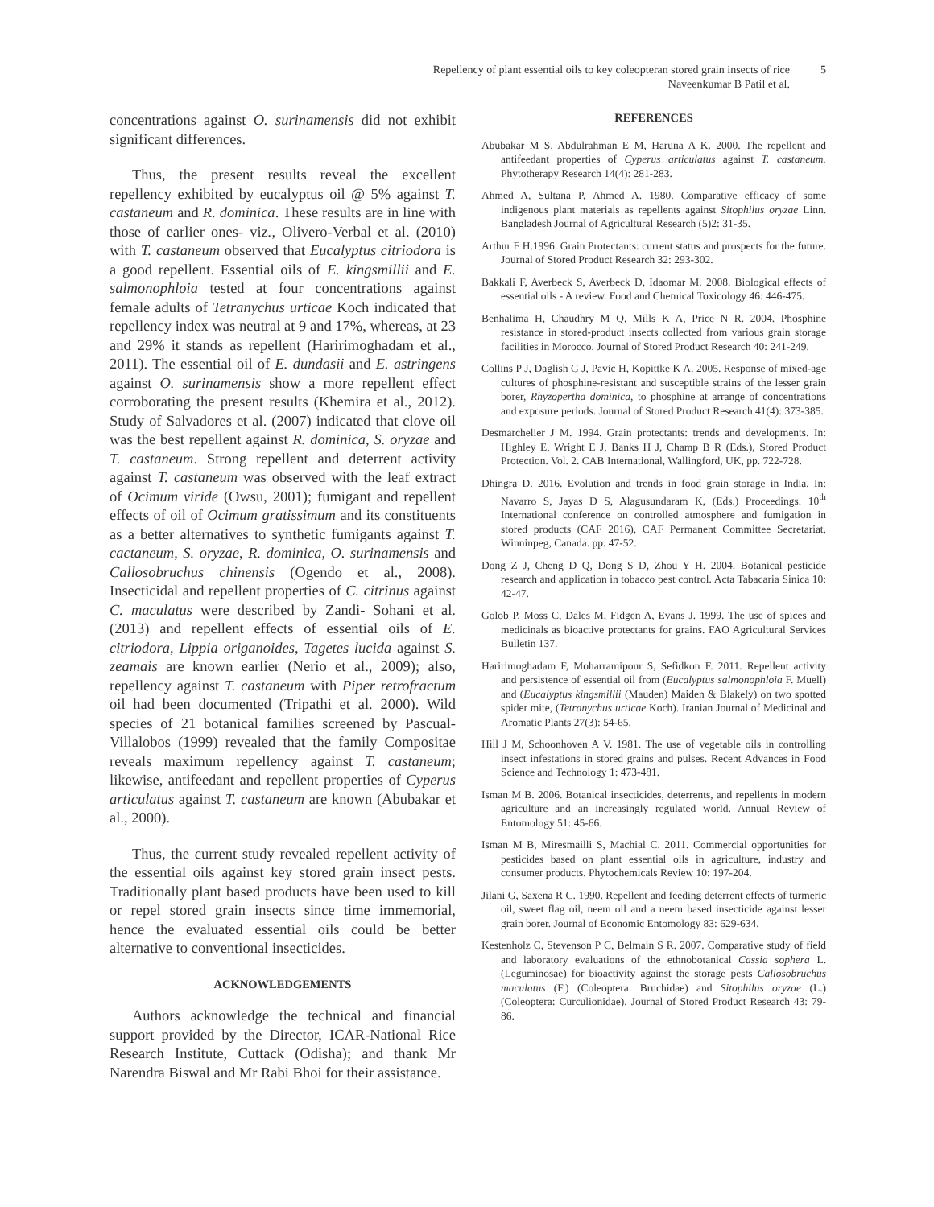Repellency of plant essential oils to key coleopteran stored grain insects of rice
Naveenkumar B Patil et al.
5
concentrations against O. surinamensis did not exhibit significant differences.
Thus, the present results reveal the excellent repellency exhibited by eucalyptus oil @ 5% against T. castaneum and R. dominica. These results are in line with those of earlier ones- viz., Olivero-Verbal et al. (2010) with T. castaneum observed that Eucalyptus citriodora is a good repellent. Essential oils of E. kingsmillii and E. salmonophloia tested at four concentrations against female adults of Tetranychus urticae Koch indicated that repellency index was neutral at 9 and 17%, whereas, at 23 and 29% it stands as repellent (Haririmoghadam et al., 2011). The essential oil of E. dundasii and E. astringens against O. surinamensis show a more repellent effect corroborating the present results (Khemira et al., 2012). Study of Salvadores et al. (2007) indicated that clove oil was the best repellent against R. dominica, S. oryzae and T. castaneum. Strong repellent and deterrent activity against T. castaneum was observed with the leaf extract of Ocimum viride (Owsu, 2001); fumigant and repellent effects of oil of Ocimum gratissimum and its constituents as a better alternatives to synthetic fumigants against T. cactaneum, S. oryzae, R. dominica, O. surinamensis and Callosobruchus chinensis (Ogendo et al., 2008). Insecticidal and repellent properties of C. citrinus against C. maculatus were described by Zandi- Sohani et al. (2013) and repellent effects of essential oils of E. citriodora, Lippia origanoides, Tagetes lucida against S. zeamais are known earlier (Nerio et al., 2009); also, repellency against T. castaneum with Piper retrofractum oil had been documented (Tripathi et al. 2000). Wild species of 21 botanical families screened by Pascual-Villalobos (1999) revealed that the family Compositae reveals maximum repellency against T. castaneum; likewise, antifeedant and repellent properties of Cyperus articulatus against T. castaneum are known (Abubakar et al., 2000).
Thus, the current study revealed repellent activity of the essential oils against key stored grain insect pests. Traditionally plant based products have been used to kill or repel stored grain insects since time immemorial, hence the evaluated essential oils could be better alternative to conventional insecticides.
ACKNOWLEDGEMENTS
Authors acknowledge the technical and financial support provided by the Director, ICAR-National Rice Research Institute, Cuttack (Odisha); and thank Mr Narendra Biswal and Mr Rabi Bhoi for their assistance.
REFERENCES
Abubakar M S, Abdulrahman E M, Haruna A K. 2000. The repellent and antifeedant properties of Cyperus articulatus against T. castaneum. Phytotherapy Research 14(4): 281-283.
Ahmed A, Sultana P, Ahmed A. 1980. Comparative efficacy of some indigenous plant materials as repellents against Sitophilus oryzae Linn. Bangladesh Journal of Agricultural Research (5)2: 31-35.
Arthur F H.1996. Grain Protectants: current status and prospects for the future. Journal of Stored Product Research 32: 293-302.
Bakkali F, Averbeck S, Averbeck D, Idaomar M. 2008. Biological effects of essential oils - A review. Food and Chemical Toxicology 46: 446-475.
Benhalima H, Chaudhry M Q, Mills K A, Price N R. 2004. Phosphine resistance in stored-product insects collected from various grain storage facilities in Morocco. Journal of Stored Product Research 40: 241-249.
Collins P J, Daglish G J, Pavic H, Kopittke K A. 2005. Response of mixed-age cultures of phosphine-resistant and susceptible strains of the lesser grain borer, Rhyzopertha dominica, to phosphine at arrange of concentrations and exposure periods. Journal of Stored Product Research 41(4): 373-385.
Desmarchelier J M. 1994. Grain protectants: trends and developments. In: Highley E, Wright E J, Banks H J, Champ B R (Eds.), Stored Product Protection. Vol. 2. CAB International, Wallingford, UK, pp. 722-728.
Dhingra D. 2016. Evolution and trends in food grain storage in India. In: Navarro S, Jayas D S, Alagusundaram K, (Eds.) Proceedings. 10<sup>th</sup> International conference on controlled atmosphere and fumigation in stored products (CAF 2016), CAF Permanent Committee Secretariat, Winninpeg, Canada. pp. 47-52.
Dong Z J, Cheng D Q, Dong S D, Zhou Y H. 2004. Botanical pesticide research and application in tobacco pest control. Acta Tabacaria Sinica 10: 42-47.
Golob P, Moss C, Dales M, Fidgen A, Evans J. 1999. The use of spices and medicinals as bioactive protectants for grains. FAO Agricultural Services Bulletin 137.
Haririmoghadam F, Moharramipour S, Sefidkon F. 2011. Repellent activity and persistence of essential oil from (Eucalyptus salmonophloia F. Muell) and (Eucalyptus kingsmillii (Mauden) Maiden & Blakely) on two spotted spider mite, (Tetranychus urticae Koch). Iranian Journal of Medicinal and Aromatic Plants 27(3): 54-65.
Hill J M, Schoonhoven A V. 1981. The use of vegetable oils in controlling insect infestations in stored grains and pulses. Recent Advances in Food Science and Technology 1: 473-481.
Isman M B. 2006. Botanical insecticides, deterrents, and repellents in modern agriculture and an increasingly regulated world. Annual Review of Entomology 51: 45-66.
Isman M B, Miresmailli S, Machial C. 2011. Commercial opportunities for pesticides based on plant essential oils in agriculture, industry and consumer products. Phytochemicals Review 10: 197-204.
Jilani G, Saxena R C. 1990. Repellent and feeding deterrent effects of turmeric oil, sweet flag oil, neem oil and a neem based insecticide against lesser grain borer. Journal of Economic Entomology 83: 629-634.
Kestenholz C, Stevenson P C, Belmain S R. 2007. Comparative study of field and laboratory evaluations of the ethnobotanical Cassia sophera L. (Leguminosae) for bioactivity against the storage pests Callosobruchus maculatus (F.) (Coleoptera: Bruchidae) and Sitophilus oryzae (L.) (Coleoptera: Curculionidae). Journal of Stored Product Research 43: 79-86.